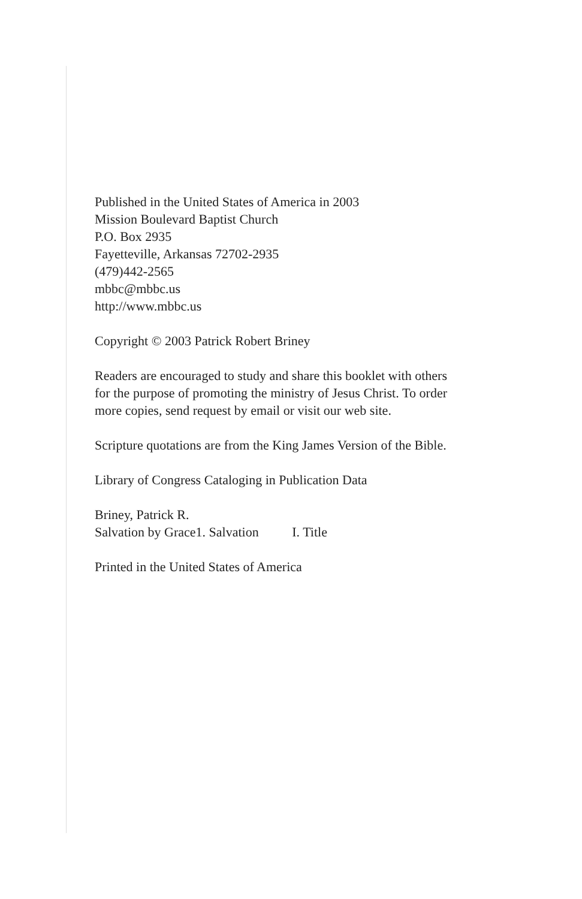Published in the United States of America in 2003
Mission Boulevard Baptist Church
P.O. Box 2935
Fayetteville, Arkansas 72702-2935
(479)442-2565
mbbc@mbbc.us
http://www.mbbc.us
Copyright © 2003 Patrick Robert Briney
Readers are encouraged to study and share this booklet with others for the purpose of promoting the ministry of Jesus Christ. To order more copies, send request by email or visit our web site.
Scripture quotations are from the King James Version of the Bible.
Library of Congress Cataloging in Publication Data
Briney, Patrick R.
Salvation by Grace1. Salvation I. Title
Printed in the United States of America